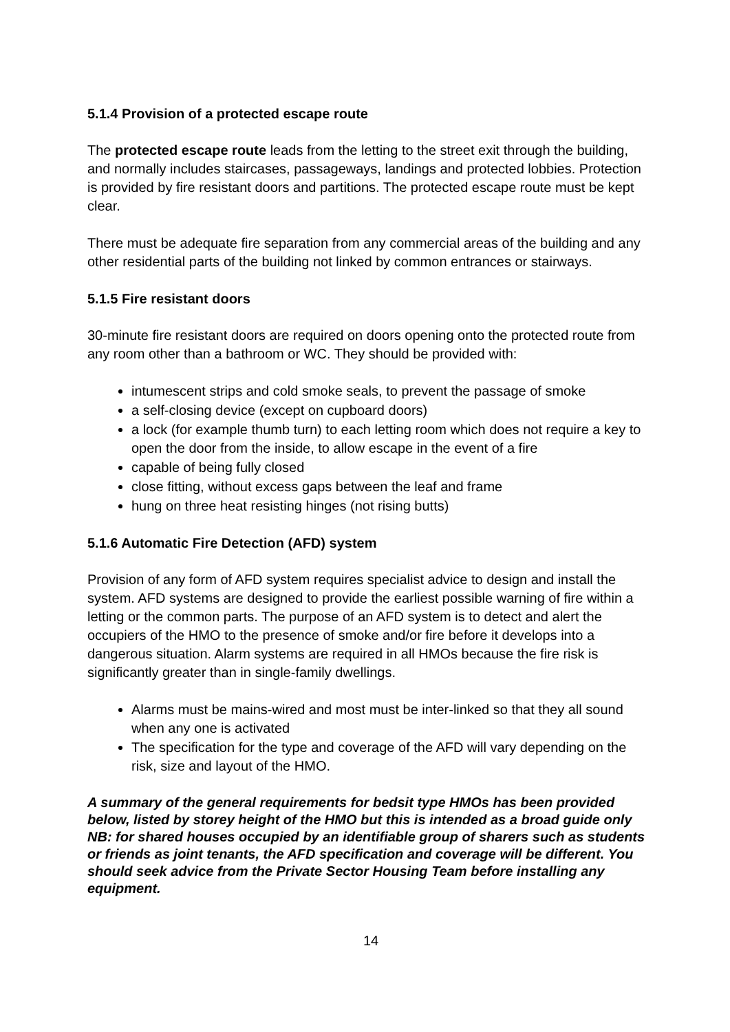5.1.4 Provision of a protected escape route
The protected escape route leads from the letting to the street exit through the building, and normally includes staircases, passageways, landings and protected lobbies. Protection is provided by fire resistant doors and partitions. The protected escape route must be kept clear.
There must be adequate fire separation from any commercial areas of the building and any other residential parts of the building not linked by common entrances or stairways.
5.1.5 Fire resistant doors
30-minute fire resistant doors are required on doors opening onto the protected route from any room other than a bathroom or WC. They should be provided with:
intumescent strips and cold smoke seals, to prevent the passage of smoke
a self-closing device (except on cupboard doors)
a lock (for example thumb turn) to each letting room which does not require a key to open the door from the inside, to allow escape in the event of a fire
capable of being fully closed
close fitting, without excess gaps between the leaf and frame
hung on three heat resisting hinges (not rising butts)
5.1.6 Automatic Fire Detection (AFD) system
Provision of any form of AFD system requires specialist advice to design and install the system. AFD systems are designed to provide the earliest possible warning of fire within a letting or the common parts. The purpose of an AFD system is to detect and alert the occupiers of the HMO to the presence of smoke and/or fire before it develops into a dangerous situation. Alarm systems are required in all HMOs because the fire risk is significantly greater than in single-family dwellings.
Alarms must be mains-wired and most must be inter-linked so that they all sound when any one is activated
The specification for the type and coverage of the AFD will vary depending on the risk, size and layout of the HMO.
A summary of the general requirements for bedsit type HMOs has been provided below, listed by storey height of the HMO but this is intended as a broad guide only NB: for shared houses occupied by an identifiable group of sharers such as students or friends as joint tenants, the AFD specification and coverage will be different. You should seek advice from the Private Sector Housing Team before installing any equipment.
14